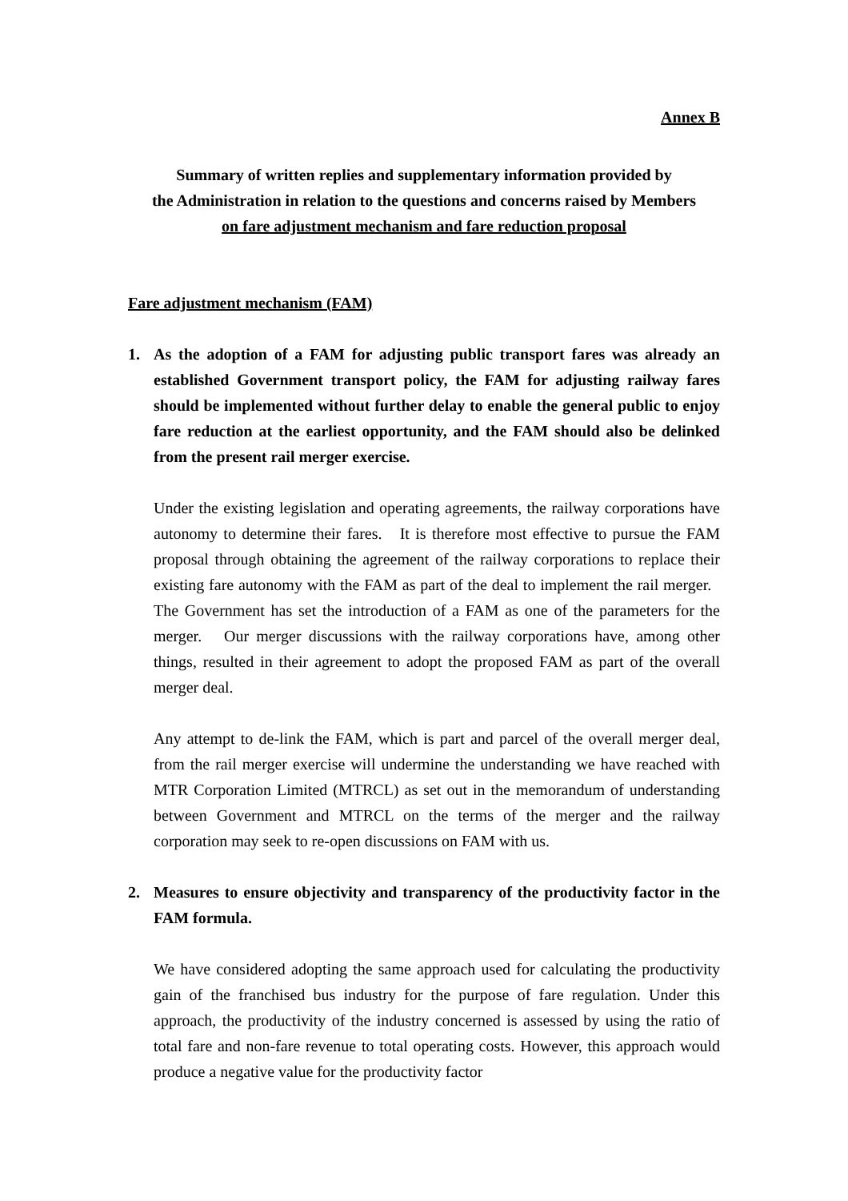Annex B
Summary of written replies and supplementary information provided by
the Administration in relation to the questions and concerns raised by Members
on fare adjustment mechanism and fare reduction proposal
Fare adjustment mechanism (FAM)
1. As the adoption of a FAM for adjusting public transport fares was already an established Government transport policy, the FAM for adjusting railway fares should be implemented without further delay to enable the general public to enjoy fare reduction at the earliest opportunity, and the FAM should also be delinked from the present rail merger exercise.
Under the existing legislation and operating agreements, the railway corporations have autonomy to determine their fares. It is therefore most effective to pursue the FAM proposal through obtaining the agreement of the railway corporations to replace their existing fare autonomy with the FAM as part of the deal to implement the rail merger. The Government has set the introduction of a FAM as one of the parameters for the merger. Our merger discussions with the railway corporations have, among other things, resulted in their agreement to adopt the proposed FAM as part of the overall merger deal.
Any attempt to de-link the FAM, which is part and parcel of the overall merger deal, from the rail merger exercise will undermine the understanding we have reached with MTR Corporation Limited (MTRCL) as set out in the memorandum of understanding between Government and MTRCL on the terms of the merger and the railway corporation may seek to re-open discussions on FAM with us.
2. Measures to ensure objectivity and transparency of the productivity factor in the FAM formula.
We have considered adopting the same approach used for calculating the productivity gain of the franchised bus industry for the purpose of fare regulation. Under this approach, the productivity of the industry concerned is assessed by using the ratio of total fare and non-fare revenue to total operating costs. However, this approach would produce a negative value for the productivity factor